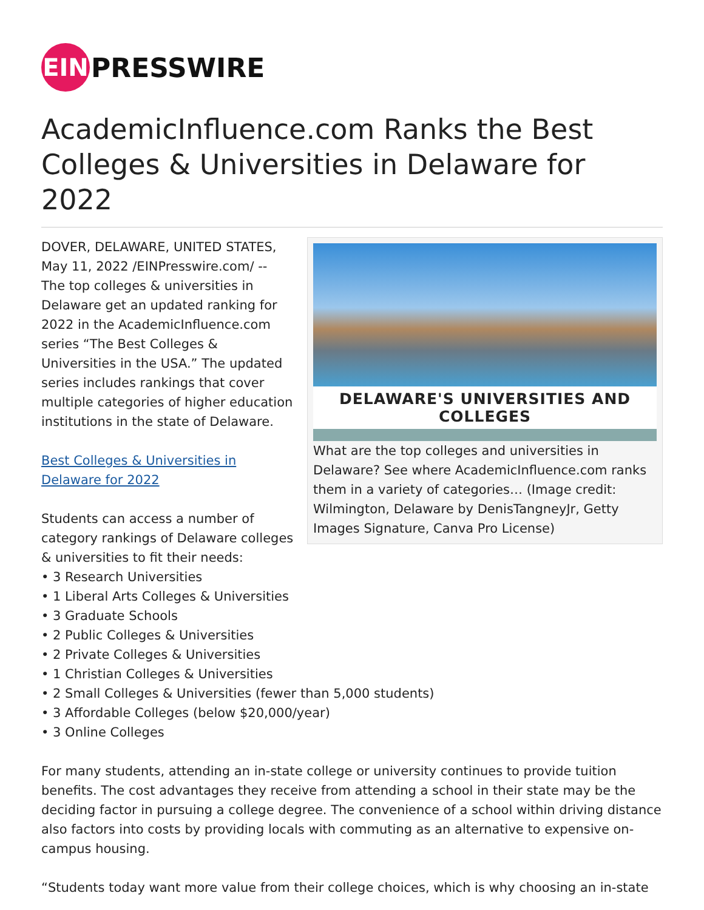EIN
PRESSWIRE
AcademicInfluence.com Ranks the Best Colleges & Universities in Delaware for 2022
DELAWARE'S UNIVERSITIES AND COLLEGES
What are the top colleges and universities in Delaware? See where AcademicInfluence.com ranks them in a variety of categories… (Image credit: Wilmington, Delaware by DenisTangneyJr, Getty Images Signature, Canva Pro License)
DOVER, DELAWARE, UNITED STATES, May 11, 2022 /EINPresswire.com/ -- The top colleges & universities in Delaware get an updated ranking for 2022 in the AcademicInfluence.com series “The Best Colleges & Universities in the USA.” The updated series includes rankings that cover multiple categories of higher education institutions in the state of Delaware.
Best Colleges & Universities in
Delaware for 2022
Students can access a number of
category rankings of Delaware colleges
& universities to fit their needs:
• 3 Research Universities
• 1 Liberal Arts Colleges & Universities
• 3 Graduate Schools
• 2 Public Colleges & Universities
• 2 Private Colleges & Universities
• 1 Christian Colleges & Universities
• 2 Small Colleges & Universities (fewer than 5,000 students)
• 3 Affordable Colleges (below $20,000/year)
• 3 Online Colleges
For many students, attending an in-state college or university continues to provide tuition benefits. The cost advantages they receive from attending a school in their state may be the deciding factor in pursuing a college degree. The convenience of a school within driving distance also factors into costs by providing locals with commuting as an alternative to expensive on-campus housing.
“Students today want more value from their college choices, which is why choosing an in-state